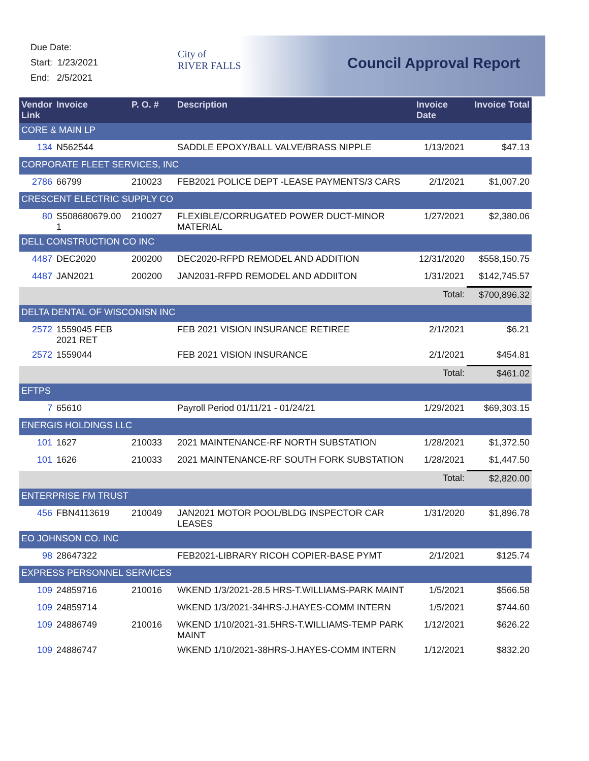Due Date:
Start: 1/23/2021
End: 2/5/2021
City of
RIVER FALLS
Council Approval Report
| Vendor Link | Invoice | P. O. # | Description | Invoice Date | Invoice Total |
| --- | --- | --- | --- | --- | --- |
| CORE & MAIN LP | | | | | |
| 134 | N562544 | | SADDLE EPOXY/BALL VALVE/BRASS NIPPLE | 1/13/2021 | $47.13 |
| CORPORATE FLEET SERVICES, INC | | | | | |
| 2786 | 66799 | 210023 | FEB2021 POLICE DEPT -LEASE PAYMENTS/3 CARS | 2/1/2021 | $1,007.20 |
| CRESCENT ELECTRIC SUPPLY CO | | | | | |
| 80 | S508680679.00 1 | 210027 | FLEXIBLE/CORRUGATED POWER DUCT-MINOR MATERIAL | 1/27/2021 | $2,380.06 |
| DELL CONSTRUCTION CO INC | | | | | |
| 4487 | DEC2020 | 200200 | DEC2020-RFPD REMODEL AND ADDITION | 12/31/2020 | $558,150.75 |
| 4487 | JAN2021 | 200200 | JAN2031-RFPD REMODEL AND ADDIITON | 1/31/2021 | $142,745.57 |
| | | | | Total: | $700,896.32 |
| DELTA DENTAL OF WISCONISN INC | | | | | |
| 2572 | 1559045 FEB 2021 RET | | FEB 2021 VISION INSURANCE RETIREE | 2/1/2021 | $6.21 |
| 2572 | 1559044 | | FEB 2021 VISION INSURANCE | 2/1/2021 | $454.81 |
| | | | | Total: | $461.02 |
| EFTPS | | | | | |
| 7 | 65610 | | Payroll Period 01/11/21 - 01/24/21 | 1/29/2021 | $69,303.15 |
| ENERGIS HOLDINGS LLC | | | | | |
| 101 | 1627 | 210033 | 2021 MAINTENANCE-RF NORTH SUBSTATION | 1/28/2021 | $1,372.50 |
| 101 | 1626 | 210033 | 2021 MAINTENANCE-RF SOUTH FORK SUBSTATION | 1/28/2021 | $1,447.50 |
| | | | | Total: | $2,820.00 |
| ENTERPRISE FM TRUST | | | | | |
| 456 | FBN4113619 | 210049 | JAN2021 MOTOR POOL/BLDG INSPECTOR CAR LEASES | 1/31/2020 | $1,896.78 |
| EO JOHNSON CO. INC | | | | | |
| 98 | 28647322 | | FEB2021-LIBRARY RICOH COPIER-BASE PYMT | 2/1/2021 | $125.74 |
| EXPRESS PERSONNEL SERVICES | | | | | |
| 109 | 24859716 | 210016 | WKEND 1/3/2021-28.5 HRS-T.WILLIAMS-PARK MAINT | 1/5/2021 | $566.58 |
| 109 | 24859714 | | WKEND 1/3/2021-34HRS-J.HAYES-COMM INTERN | 1/5/2021 | $744.60 |
| 109 | 24886749 | 210016 | WKEND 1/10/2021-31.5HRS-T.WILLIAMS-TEMP PARK MAINT | 1/12/2021 | $626.22 |
| 109 | 24886747 | | WKEND 1/10/2021-38HRS-J.HAYES-COMM INTERN | 1/12/2021 | $832.20 |